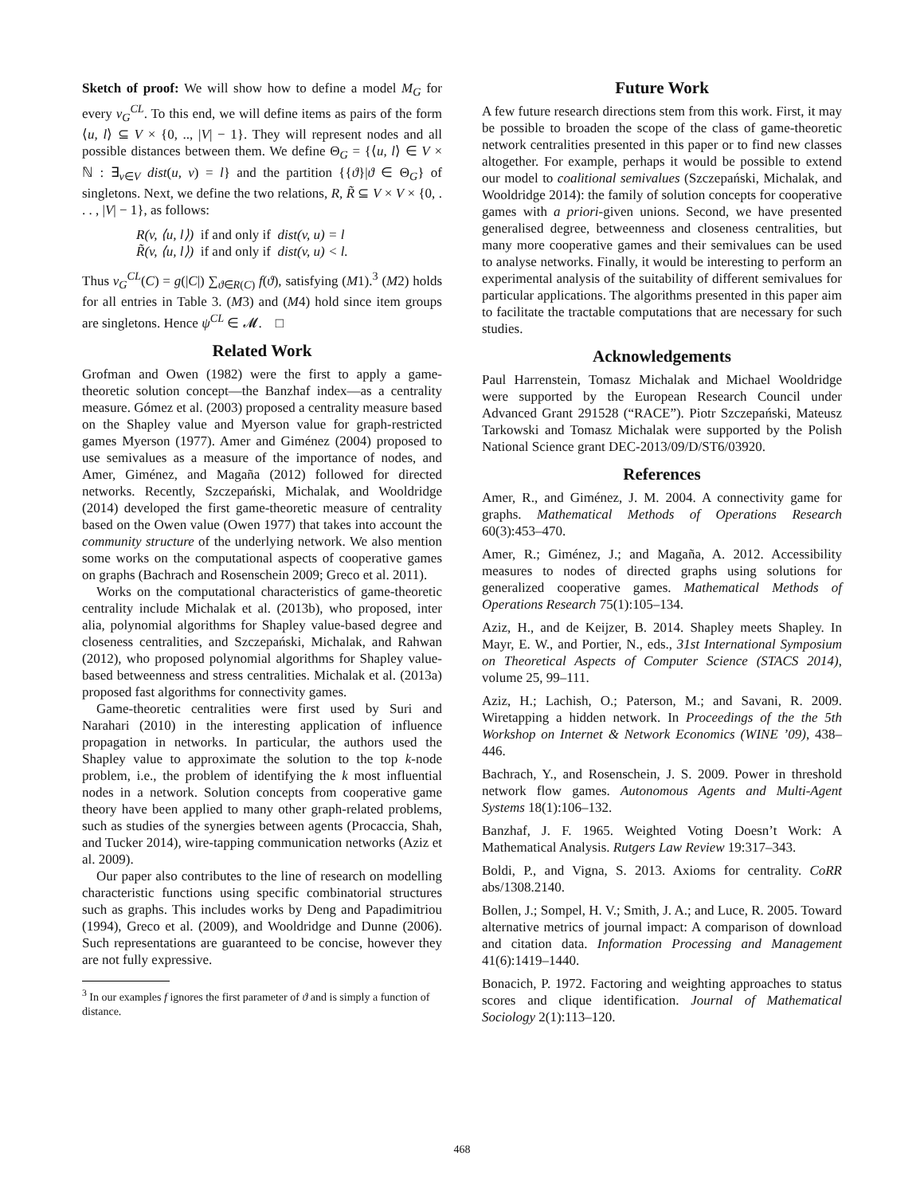Sketch of proof: We will show how to define a model M<sub>G</sub> for every ν<sub>G</sub><sup>CL</sup>. To this end, we will define items as pairs of the form ⟨u, l⟩ ⊆ V × {0, .., |V| − 1}. They will represent nodes and all possible distances between them. We define Θ<sub>G</sub> = {⟨u, l⟩ ∈ V × ℕ : ∃<sub>v∈V</sub> dist(u, v) = l} and the partition {{ϑ}|ϑ ∈ Θ<sub>G</sub>} of singletons. Next, we define the two relations, R, R̃ ⊆ V × V × {0, . . . , |V| − 1}, as follows:
R(v, ⟨u, l⟩) if and only if dist(v, u) = l
R̃(v, ⟨u, l⟩) if and only if dist(v, u) < l.
Thus ν<sub>G</sub><sup>CL</sup>(C) = g(|C|) ∑<sub>ϑ∈R(C)</sub> f(ϑ), satisfying (M1).<sup>3</sup> (M2) holds for all entries in Table 3. (M3) and (M4) hold since item groups are singletons. Hence ψ<sup>CL</sup> ∈ 𝓜. □
Related Work
Grofman and Owen (1982) were the first to apply a game-theoretic solution concept—the Banzhaf index—as a centrality measure. Gómez et al. (2003) proposed a centrality measure based on the Shapley value and Myerson value for graph-restricted games Myerson (1977). Amer and Giménez (2004) proposed to use semivalues as a measure of the importance of nodes, and Amer, Giménez, and Magaña (2012) followed for directed networks. Recently, Szczepański, Michalak, and Wooldridge (2014) developed the first game-theoretic measure of centrality based on the Owen value (Owen 1977) that takes into account the community structure of the underlying network. We also mention some works on the computational aspects of cooperative games on graphs (Bachrach and Rosenschein 2009; Greco et al. 2011).
Works on the computational characteristics of game-theoretic centrality include Michalak et al. (2013b), who proposed, inter alia, polynomial algorithms for Shapley value-based degree and closeness centralities, and Szczepański, Michalak, and Rahwan (2012), who proposed polynomial algorithms for Shapley value-based betweenness and stress centralities. Michalak et al. (2013a) proposed fast algorithms for connectivity games.
Game-theoretic centralities were first used by Suri and Narahari (2010) in the interesting application of influence propagation in networks. In particular, the authors used the Shapley value to approximate the solution to the top k-node problem, i.e., the problem of identifying the k most influential nodes in a network. Solution concepts from cooperative game theory have been applied to many other graph-related problems, such as studies of the synergies between agents (Procaccia, Shah, and Tucker 2014), wire-tapping communication networks (Aziz et al. 2009).
Our paper also contributes to the line of research on modelling characteristic functions using specific combinatorial structures such as graphs. This includes works by Deng and Papadimitriou (1994), Greco et al. (2009), and Wooldridge and Dunne (2006). Such representations are guaranteed to be concise, however they are not fully expressive.
<sup>3</sup> In our examples f ignores the first parameter of ϑ and is simply a function of distance.
Future Work
A few future research directions stem from this work. First, it may be possible to broaden the scope of the class of game-theoretic network centralities presented in this paper or to find new classes altogether. For example, perhaps it would be possible to extend our model to coalitional semivalues (Szczepański, Michalak, and Wooldridge 2014): the family of solution concepts for cooperative games with a priori-given unions. Second, we have presented generalised degree, betweenness and closeness centralities, but many more cooperative games and their semivalues can be used to analyse networks. Finally, it would be interesting to perform an experimental analysis of the suitability of different semivalues for particular applications. The algorithms presented in this paper aim to facilitate the tractable computations that are necessary for such studies.
Acknowledgements
Paul Harrenstein, Tomasz Michalak and Michael Wooldridge were supported by the European Research Council under Advanced Grant 291528 (“RACE”). Piotr Szczepański, Mateusz Tarkowski and Tomasz Michalak were supported by the Polish National Science grant DEC-2013/09/D/ST6/03920.
References
Amer, R., and Giménez, J. M. 2004. A connectivity game for graphs. Mathematical Methods of Operations Research 60(3):453–470.
Amer, R.; Giménez, J.; and Magaña, A. 2012. Accessibility measures to nodes of directed graphs using solutions for generalized cooperative games. Mathematical Methods of Operations Research 75(1):105–134.
Aziz, H., and de Keijzer, B. 2014. Shapley meets Shapley. In Mayr, E. W., and Portier, N., eds., 31st International Symposium on Theoretical Aspects of Computer Science (STACS 2014), volume 25, 99–111.
Aziz, H.; Lachish, O.; Paterson, M.; and Savani, R. 2009. Wiretapping a hidden network. In Proceedings of the the 5th Workshop on Internet & Network Economics (WINE ’09), 438–446.
Bachrach, Y., and Rosenschein, J. S. 2009. Power in threshold network flow games. Autonomous Agents and Multi-Agent Systems 18(1):106–132.
Banzhaf, J. F. 1965. Weighted Voting Doesn’t Work: A Mathematical Analysis. Rutgers Law Review 19:317–343.
Boldi, P., and Vigna, S. 2013. Axioms for centrality. CoRR abs/1308.2140.
Bollen, J.; Sompel, H. V.; Smith, J. A.; and Luce, R. 2005. Toward alternative metrics of journal impact: A comparison of download and citation data. Information Processing and Management 41(6):1419–1440.
Bonacich, P. 1972. Factoring and weighting approaches to status scores and clique identification. Journal of Mathematical Sociology 2(1):113–120.
468